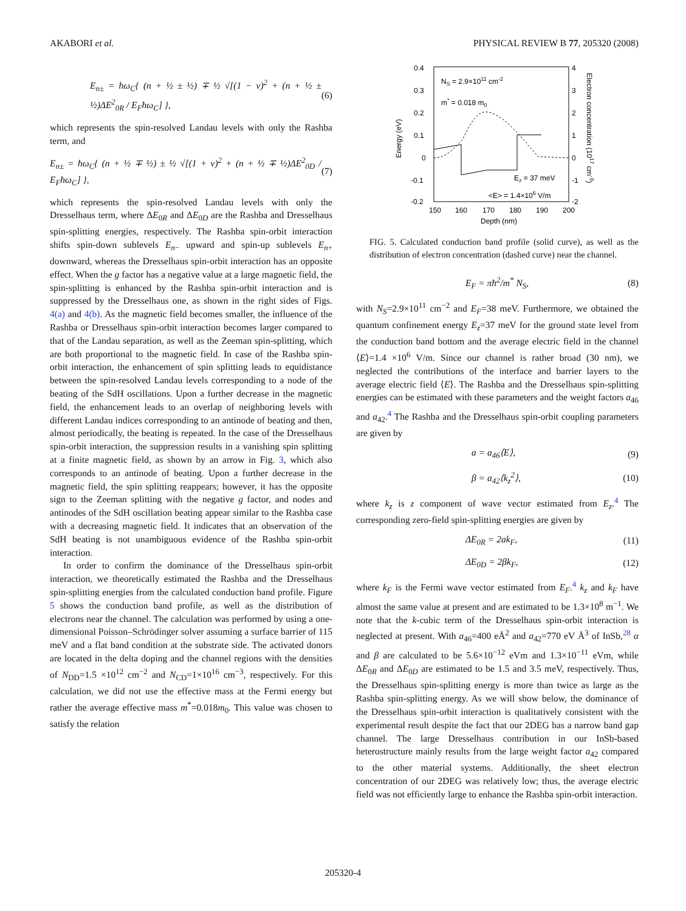AKABORI et al. PHYSICAL REVIEW B 77, 205320 (2008)
E<sub>n±</sub> = ħω<sub>C</sub>{ (n + ½ ± ½) ∓ ½ √[(1 − ν)<sup>2</sup> + (n + ½ ± ½)ΔE<sup>2</sup><sub>0R</sub> / E<sub>F</sub>ħω<sub>C</sub>] }, (6)
which represents the spin-resolved Landau levels with only the Rashba term, and
E<sub>n±</sub> = ħω<sub>C</sub>{ (n + ½ ∓ ½) ± ½ √[(1 + ν)<sup>2</sup> + (n + ½ ∓ ½)ΔE<sup>2</sup><sub>0D</sub> / E<sub>F</sub>ħω<sub>C</sub>] }, (7)
which represents the spin-resolved Landau levels with only the Dresselhaus term, where ΔE<sub>0R</sub> and ΔE<sub>0D</sub> are the Rashba and Dresselhaus spin-splitting energies, respectively. The Rashba spin-orbit interaction shifts spin-down sublevels E<sub>n−</sub> upward and spin-up sublevels E<sub>n+</sub> downward, whereas the Dresselhaus spin-orbit interaction has an opposite effect. When the g factor has a negative value at a large magnetic field, the spin-splitting is enhanced by the Rashba spin-orbit interaction and is suppressed by the Dresselhaus one, as shown in the right sides of Figs. 4(a) and 4(b). As the magnetic field becomes smaller, the influence of the Rashba or Dresselhaus spin-orbit interaction becomes larger compared to that of the Landau separation, as well as the Zeeman spin-splitting, which are both proportional to the magnetic field. In case of the Rashba spin-orbit interaction, the enhancement of spin splitting leads to equidistance between the spin-resolved Landau levels corresponding to a node of the beating of the SdH oscillations. Upon a further decrease in the magnetic field, the enhancement leads to an overlap of neighboring levels with different Landau indices corresponding to an antinode of beating and then, almost periodically, the beating is repeated. In the case of the Dresselhaus spin-orbit interaction, the suppression results in a vanishing spin splitting at a finite magnetic field, as shown by an arrow in Fig. 3, which also corresponds to an antinode of beating. Upon a further decrease in the magnetic field, the spin splitting reappears; however, it has the opposite sign to the Zeeman splitting with the negative g factor, and nodes and antinodes of the SdH oscillation beating appear similar to the Rashba case with a decreasing magnetic field. It indicates that an observation of the SdH beating is not unambiguous evidence of the Rashba spin-orbit interaction.
In order to confirm the dominance of the Dresselhaus spin-orbit interaction, we theoretically estimated the Rashba and the Dresselhaus spin-splitting energies from the calculated conduction band profile. Figure 5 shows the conduction band profile, as well as the distribution of electrons near the channel. The calculation was performed by using a one-dimensional Poisson–Schrödinger solver assuming a surface barrier of 115 meV and a flat band condition at the substrate side. The activated donors are located in the delta doping and the channel regions with the densities of N<sub>DD</sub>=1.5 ×10<sup>12</sup> cm<sup>−2</sup> and N<sub>CD</sub>=1×10<sup>16</sup> cm<sup>−3</sup>, respectively. For this calculation, we did not use the effective mass at the Fermi energy but rather the average effective mass m<sup>*</sup>=0.018m<sub>0</sub>. This value was chosen to satisfy the relation
0.4
0.3
0.2
0.1
0
-0.1
-0.2
4
3
2
1
0
-1
-2
150
160
170
180
190
200
Depth (nm)
Energy (eV)
Electron concentration (1017 cm-3)
NS = 2.9×1011 cm-2
m* = 0.018 m0
Ez = 37 meV
<E> = 1.4×106 V/m
FIG. 5. Calculated conduction band profile (solid curve), as well as the distribution of electron concentration (dashed curve) near the channel.
E<sub>F</sub> = πħ<sup>2</sup>/m<sup>*</sup> N<sub>S</sub>, (8)
with N<sub>S</sub>=2.9×10<sup>11</sup> cm<sup>−2</sup> and E<sub>F</sub>=38 meV. Furthermore, we obtained the quantum confinement energy E<sub>z</sub>=37 meV for the ground state level from the conduction band bottom and the average electric field in the channel ⟨E⟩=1.4 ×10<sup>6</sup> V/m. Since our channel is rather broad (30 nm), we neglected the contributions of the interface and barrier layers to the average electric field ⟨E⟩. The Rashba and the Dresselhaus spin-splitting energies can be estimated with these parameters and the weight factors a<sub>46</sub> and a<sub>42</sub>.<sup>4</sup> The Rashba and the Dresselhaus spin-orbit coupling parameters are given by
a = a<sub>46</sub>⟨E⟩, (9)
β = a<sub>42</sub>⟨k<sub>z</sub><sup>2</sup>⟩, (10)
where k<sub>z</sub> is z component of wave vector estimated from E<sub>z</sub>.<sup>4</sup> The corresponding zero-field spin-splitting energies are given by
ΔE<sub>0R</sub> = 2ak<sub>F</sub>, (11)
ΔE<sub>0D</sub> = 2βk<sub>F</sub>, (12)
where k<sub>F</sub> is the Fermi wave vector estimated from E<sub>F</sub>.<sup>4</sup> k<sub>z</sub> and k<sub>F</sub> have almost the same value at present and are estimated to be 1.3×10<sup>8</sup> m<sup>−1</sup>. We note that the k-cubic term of the Dresselhaus spin-orbit interaction is neglected at present. With a<sub>46</sub>=400 eÅ<sup>2</sup> and a<sub>42</sub>=770 eV Å<sup>3</sup> of InSb,<sup>28</sup> α and β are calculated to be 5.6×10<sup>−12</sup> eVm and 1.3×10<sup>−11</sup> eVm, while ΔE<sub>0R</sub> and ΔE<sub>0D</sub> are estimated to be 1.5 and 3.5 meV, respectively. Thus, the Dresselhaus spin-splitting energy is more than twice as large as the Rashba spin-splitting energy. As we will show below, the dominance of the Dresselhaus spin-orbit interaction is qualitatively consistent with the experimental result despite the fact that our 2DEG has a narrow band gap channel. The large Dresselhaus contribution in our InSb-based heterostructure mainly results from the large weight factor a<sub>42</sub> compared to the other material systems. Additionally, the sheet electron concentration of our 2DEG was relatively low; thus, the average electric field was not efficiently large to enhance the Rashba spin-orbit interaction.
205320-4